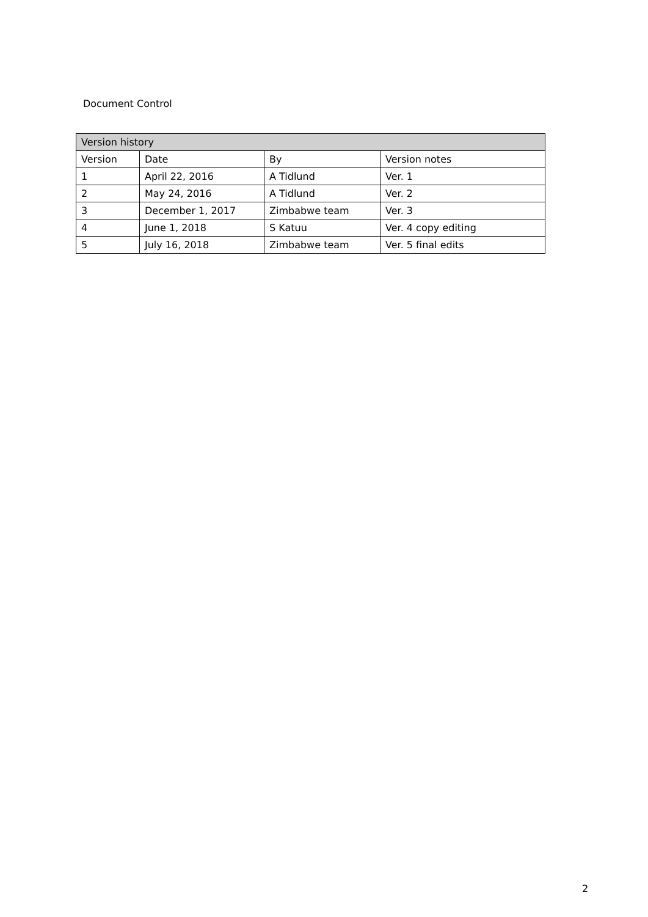Document Control
| Version history | | | |
| --- | --- | --- | --- |
| Version | Date | By | Version notes |
| 1 | April 22, 2016 | A Tidlund | Ver. 1 |
| 2 | May 24, 2016 | A Tidlund | Ver. 2 |
| 3 | December 1, 2017 | Zimbabwe team | Ver. 3 |
| 4 | June 1, 2018 | S Katuu | Ver. 4 copy editing |
| 5 | July 16, 2018 | Zimbabwe team | Ver. 5 final edits |
2